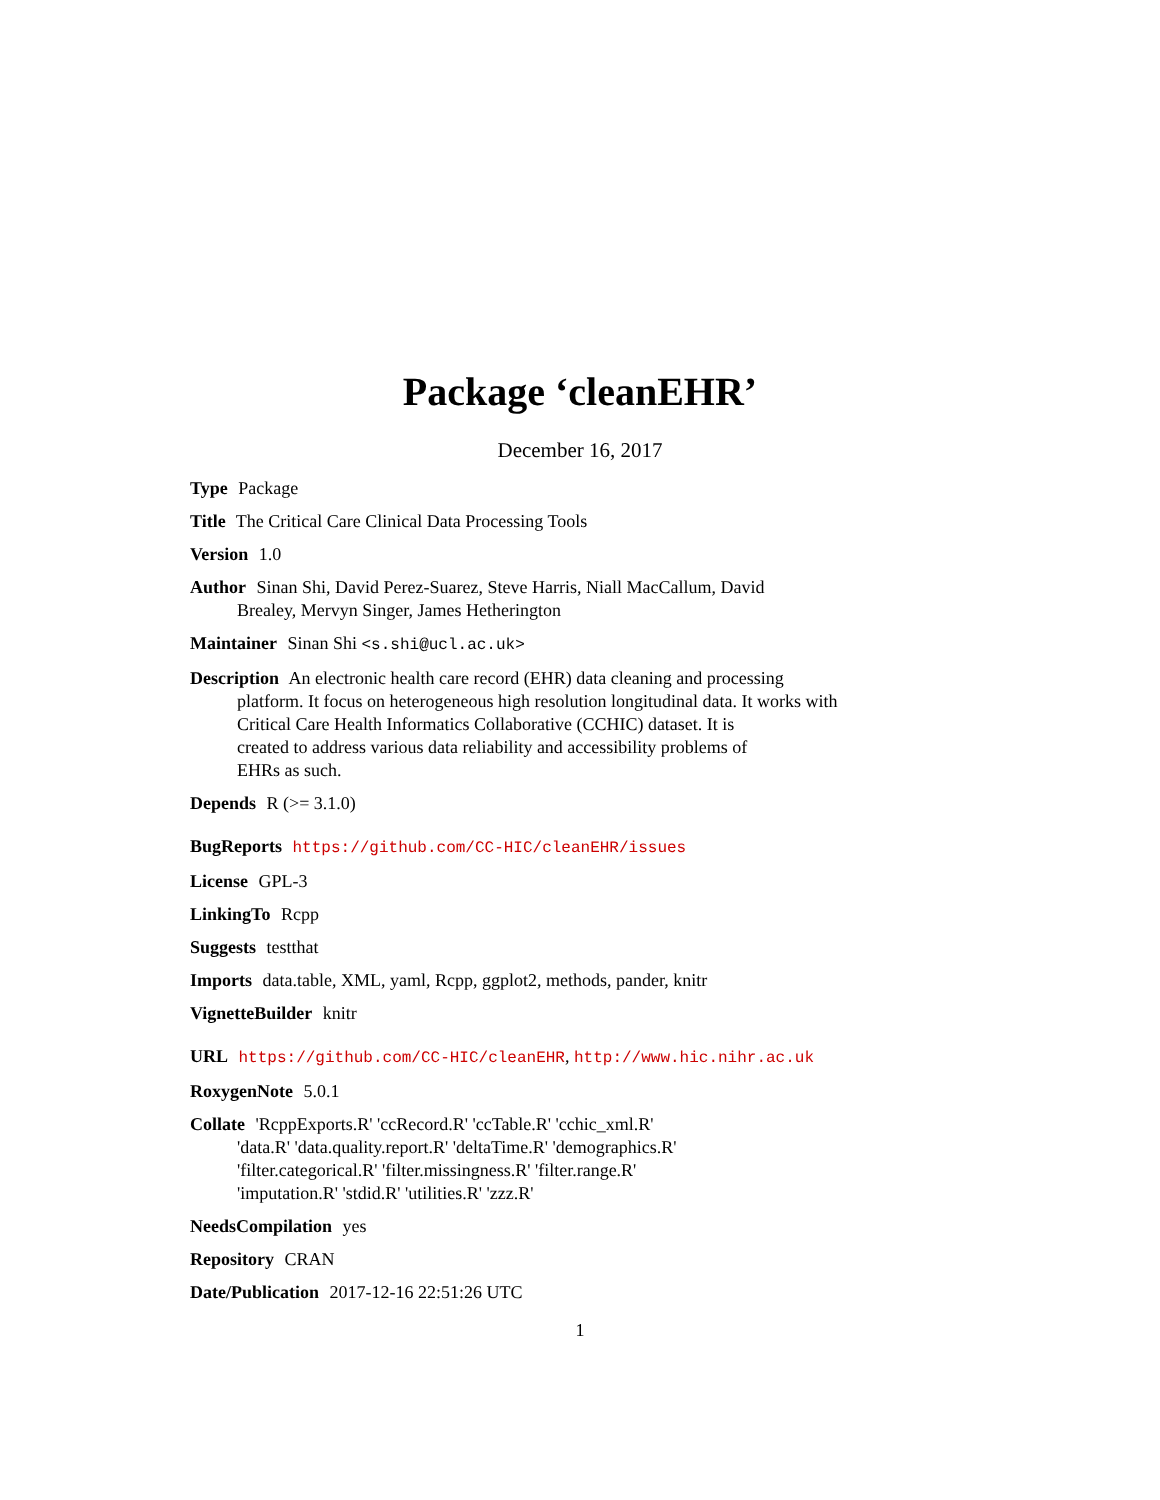Package ‘cleanEHR’
December 16, 2017
Type Package
Title The Critical Care Clinical Data Processing Tools
Version 1.0
Author Sinan Shi, David Perez-Suarez, Steve Harris, Niall MacCallum, David
Brealey, Mervyn Singer, James Hetherington
Maintainer Sinan Shi <s.shi@ucl.ac.uk>
Description An electronic health care record (EHR) data cleaning and processing
platform. It focus on heterogeneous high resolution longitudinal data. It works with
Critical Care Health Informatics Collaborative (CCHIC) dataset. It is
created to address various data reliability and accessibility problems of
EHRs as such.
Depends R (>= 3.1.0)
BugReports https://github.com/CC-HIC/cleanEHR/issues
License GPL-3
LinkingTo Rcpp
Suggests testthat
Imports data.table, XML, yaml, Rcpp, ggplot2, methods, pander, knitr
VignetteBuilder knitr
URL https://github.com/CC-HIC/cleanEHR, http://www.hic.nihr.ac.uk
RoxygenNote 5.0.1
Collate 'RcppExports.R' 'ccRecord.R' 'ccTable.R' 'cchic_xml.R'
'data.R' 'data.quality.report.R' 'deltaTime.R' 'demographics.R'
'filter.categorical.R' 'filter.missingness.R' 'filter.range.R'
'imputation.R' 'stdid.R' 'utilities.R' 'zzz.R'
NeedsCompilation yes
Repository CRAN
Date/Publication 2017-12-16 22:51:26 UTC
1